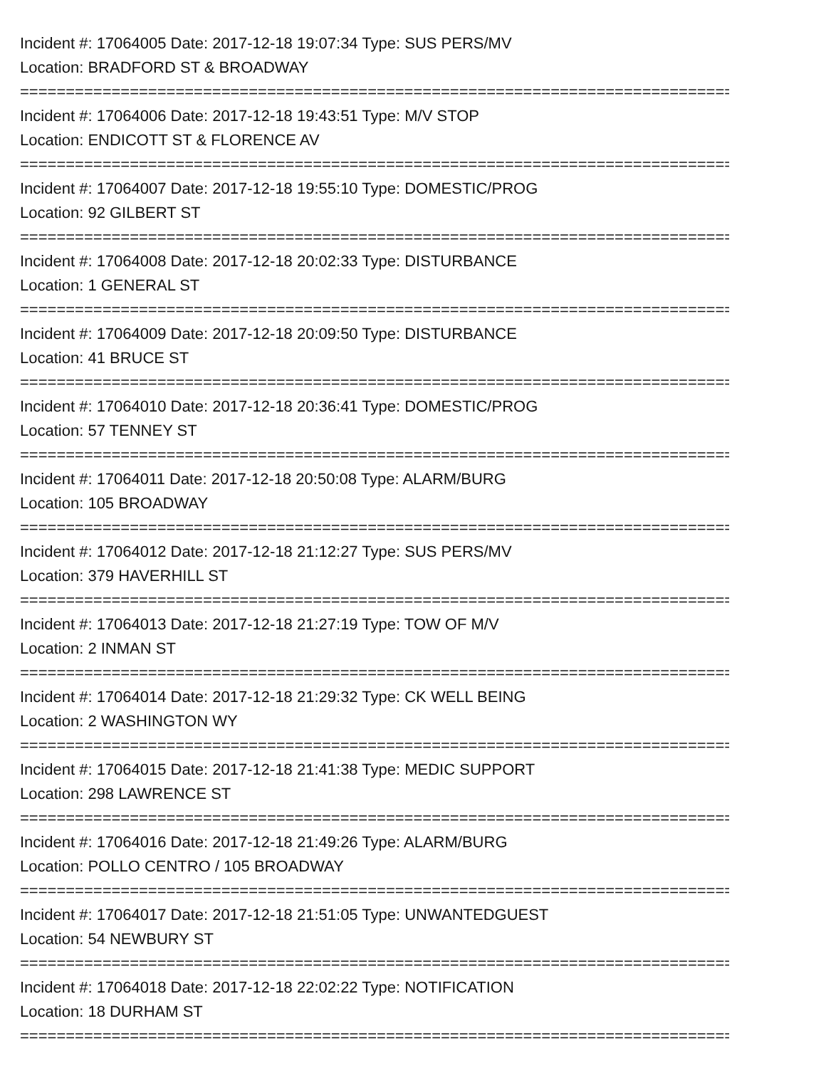Incident #: 17064005 Date: 2017-12-18 19:07:34 Type: SUS PERS/MV
Location: BRADFORD ST & BROADWAY
==============================================================================
Incident #: 17064006 Date: 2017-12-18 19:43:51 Type: M/V STOP
Location: ENDICOTT ST & FLORENCE AV
==============================================================================
Incident #: 17064007 Date: 2017-12-18 19:55:10 Type: DOMESTIC/PROG
Location: 92 GILBERT ST
==============================================================================
Incident #: 17064008 Date: 2017-12-18 20:02:33 Type: DISTURBANCE
Location: 1 GENERAL ST
==============================================================================
Incident #: 17064009 Date: 2017-12-18 20:09:50 Type: DISTURBANCE
Location: 41 BRUCE ST
==============================================================================
Incident #: 17064010 Date: 2017-12-18 20:36:41 Type: DOMESTIC/PROG
Location: 57 TENNEY ST
==============================================================================
Incident #: 17064011 Date: 2017-12-18 20:50:08 Type: ALARM/BURG
Location: 105 BROADWAY
==============================================================================
Incident #: 17064012 Date: 2017-12-18 21:12:27 Type: SUS PERS/MV
Location: 379 HAVERHILL ST
==============================================================================
Incident #: 17064013 Date: 2017-12-18 21:27:19 Type: TOW OF M/V
Location: 2 INMAN ST
==============================================================================
Incident #: 17064014 Date: 2017-12-18 21:29:32 Type: CK WELL BEING
Location: 2 WASHINGTON WY
==============================================================================
Incident #: 17064015 Date: 2017-12-18 21:41:38 Type: MEDIC SUPPORT
Location: 298 LAWRENCE ST
==============================================================================
Incident #: 17064016 Date: 2017-12-18 21:49:26 Type: ALARM/BURG
Location: POLLO CENTRO / 105 BROADWAY
==============================================================================
Incident #: 17064017 Date: 2017-12-18 21:51:05 Type: UNWANTEDGUEST
Location: 54 NEWBURY ST
==============================================================================
Incident #: 17064018 Date: 2017-12-18 22:02:22 Type: NOTIFICATION
Location: 18 DURHAM ST
==============================================================================